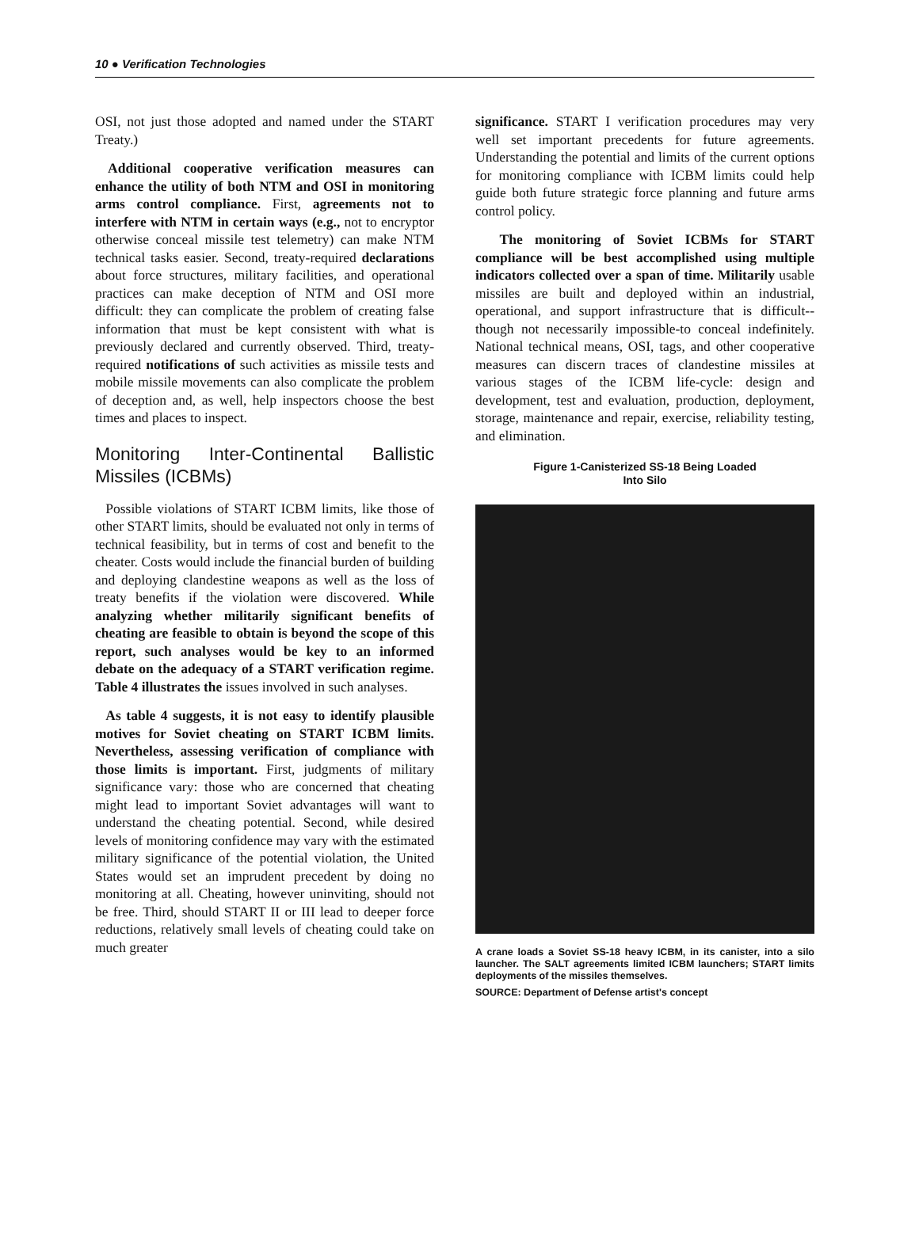10 ● Verification Technologies
OSI, not just those adopted and named under the START Treaty.)
Additional cooperative verification measures can enhance the utility of both NTM and OSI in monitoring arms control compliance. First, agreements not to interfere with NTM in certain ways (e.g., not to encryptor otherwise conceal missile test telemetry) can make NTM technical tasks easier. Second, treaty-required declarations about force structures, military facilities, and operational practices can make deception of NTM and OSI more difficult: they can complicate the problem of creating false information that must be kept consistent with what is previously declared and currently observed. Third, treaty-required notifications of such activities as missile tests and mobile missile movements can also complicate the problem of deception and, as well, help inspectors choose the best times and places to inspect.
Monitoring Inter-Continental Ballistic Missiles (ICBMs)
Possible violations of START ICBM limits, like those of other START limits, should be evaluated not only in terms of technical feasibility, but in terms of cost and benefit to the cheater. Costs would include the financial burden of building and deploying clandestine weapons as well as the loss of treaty benefits if the violation were discovered. While analyzing whether militarily significant benefits of cheating are feasible to obtain is beyond the scope of this report, such analyses would be key to an informed debate on the adequacy of a START verification regime. Table 4 illustrates the issues involved in such analyses.
As table 4 suggests, it is not easy to identify plausible motives for Soviet cheating on START ICBM limits. Nevertheless, assessing verification of compliance with those limits is important. First, judgments of military significance vary: those who are concerned that cheating might lead to important Soviet advantages will want to understand the cheating potential. Second, while desired levels of monitoring confidence may vary with the estimated military significance of the potential violation, the United States would set an imprudent precedent by doing no monitoring at all. Cheating, however uninviting, should not be free. Third, should START II or III lead to deeper force reductions, relatively small levels of cheating could take on much greater
significance. START I verification procedures may very well set important precedents for future agreements. Understanding the potential and limits of the current options for monitoring compliance with ICBM limits could help guide both future strategic force planning and future arms control policy.
The monitoring of Soviet ICBMs for START compliance will be best accomplished using multiple indicators collected over a span of time. Militarily usable missiles are built and deployed within an industrial, operational, and support infrastructure that is difficult--though not necessarily impossible-to conceal indefinitely. National technical means, OSI, tags, and other cooperative measures can discern traces of clandestine missiles at various stages of the ICBM life-cycle: design and development, test and evaluation, production, deployment, storage, maintenance and repair, exercise, reliability testing, and elimination.
Figure 1-Canisterized SS-18 Being Loaded
Into Silo
A crane loads a Soviet SS-18 heavy ICBM, in its canister, into a silo launcher. The SALT agreements limited ICBM launchers; START limits deployments of the missiles themselves.
SOURCE: Department of Defense artist's concept